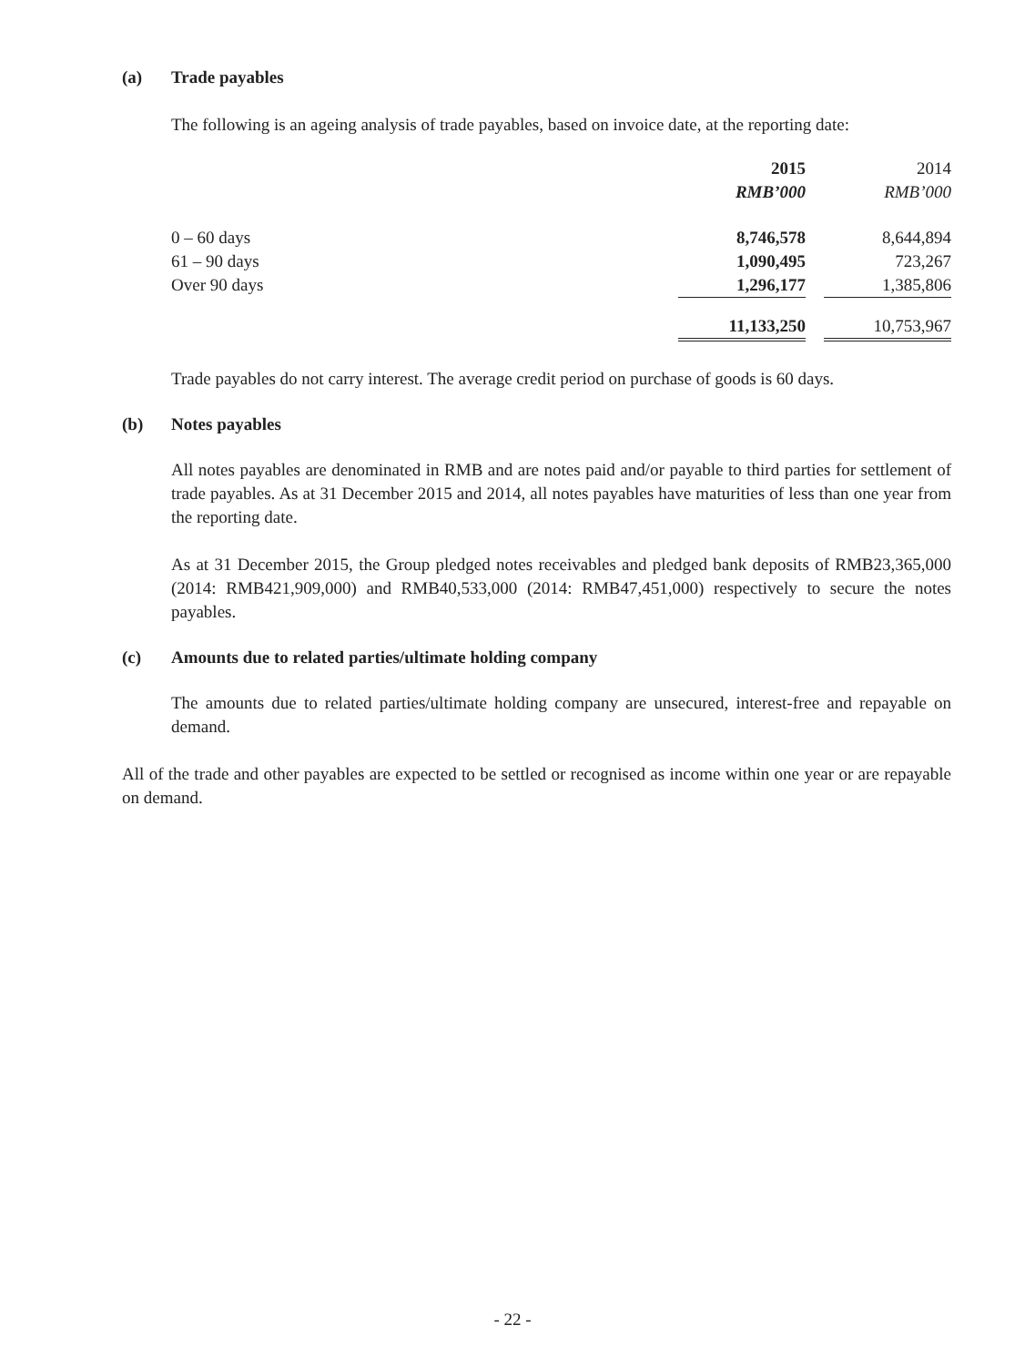(a) Trade payables
The following is an ageing analysis of trade payables, based on invoice date, at the reporting date:
| | 2015 | | 2014 |
| | RMB’000 | | RMB’000 |
| 0 – 60 days | 8,746,578 | | 8,644,894 |
| 61 – 90 days | 1,090,495 | | 723,267 |
| Over 90 days | 1,296,177 | | 1,385,806 |
| | 11,133,250 | | 10,753,967 |
Trade payables do not carry interest. The average credit period on purchase of goods is 60 days.
(b) Notes payables
All notes payables are denominated in RMB and are notes paid and/or payable to third parties for settlement of trade payables. As at 31 December 2015 and 2014, all notes payables have maturities of less than one year from the reporting date.
As at 31 December 2015, the Group pledged notes receivables and pledged bank deposits of RMB23,365,000 (2014: RMB421,909,000) and RMB40,533,000 (2014: RMB47,451,000) respectively to secure the notes payables.
(c) Amounts due to related parties/ultimate holding company
The amounts due to related parties/ultimate holding company are unsecured, interest-free and repayable on demand.
All of the trade and other payables are expected to be settled or recognised as income within one year or are repayable on demand.
- 22 -